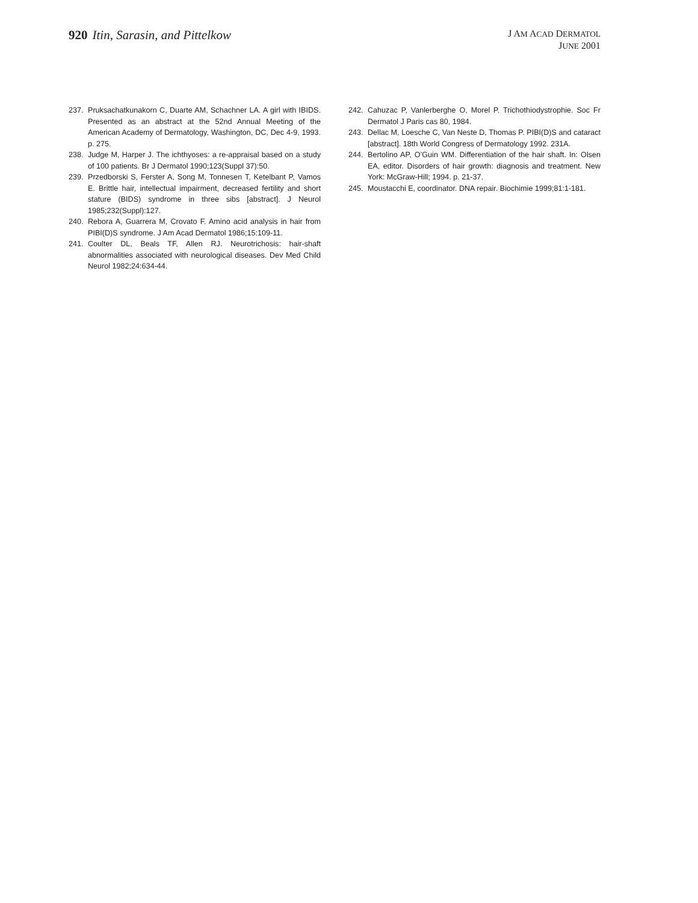920 Itin, Sarasin, and Pittelkow
J AM ACAD DERMATOL
JUNE 2001
237. Pruksachatkunakorn C, Duarte AM, Schachner LA. A girl with IBIDS. Presented as an abstract at the 52nd Annual Meeting of the American Academy of Dermatology, Washington, DC, Dec 4-9, 1993. p. 275.
238. Judge M, Harper J. The ichthyoses: a re-appraisal based on a study of 100 patients. Br J Dermatol 1990;123(Suppl 37):50.
239. Przedborski S, Ferster A, Song M, Tonnesen T, Ketelbant P, Vamos E. Brittle hair, intellectual impairment, decreased fertility and short stature (BIDS) syndrome in three sibs [abstract]. J Neurol 1985;232(Suppl):127.
240. Rebora A, Guarrera M, Crovato F. Amino acid analysis in hair from PIBI(D)S syndrome. J Am Acad Dermatol 1986;15:109-11.
241. Coulter DL, Beals TF, Allen RJ. Neurotrichosis: hair-shaft abnormalities associated with neurological diseases. Dev Med Child Neurol 1982;24:634-44.
242. Cahuzac P, Vanlerberghe O, Morel P. Trichothiodystrophie. Soc Fr Dermatol J Paris cas 80, 1984.
243. Dellac M, Loesche C, Van Neste D, Thomas P. PIBI(D)S and cataract [abstract]. 18th World Congress of Dermatology 1992. 231A.
244. Bertolino AP, O’Guin WM. Differentiation of the hair shaft. In: Olsen EA, editor. Disorders of hair growth: diagnosis and treatment. New York: McGraw-Hill; 1994. p. 21-37.
245. Moustacchi E, coordinator. DNA repair. Biochimie 1999;81:1-181.